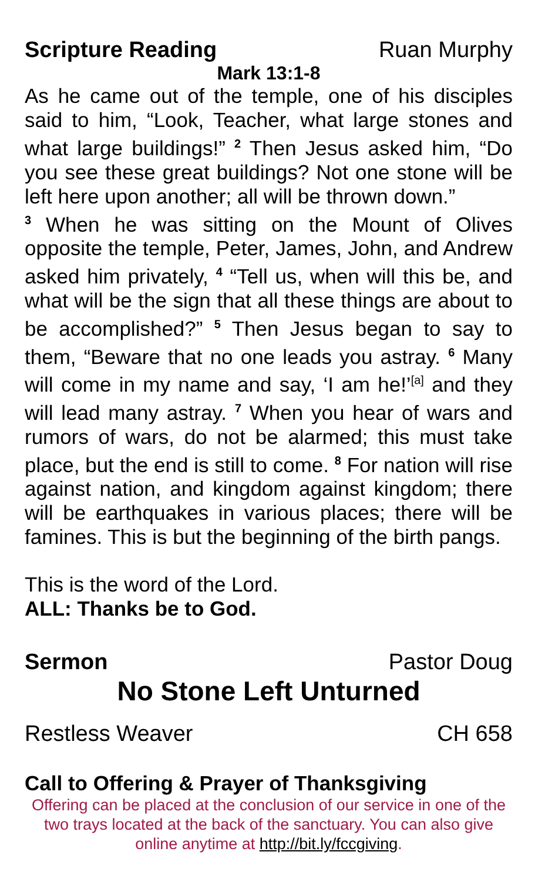Scripture Reading Ruan Murphy
Mark 13:1-8
As he came out of the temple, one of his disciples said to him, “Look, Teacher, what large stones and what large buildings!” <sup>2</sup> Then Jesus asked him, “Do you see these great buildings? Not one stone will be left here upon another; all will be thrown down.”
<sup>3</sup> When he was sitting on the Mount of Olives opposite the temple, Peter, James, John, and Andrew asked him privately, <sup>4</sup> “Tell us, when will this be, and what will be the sign that all these things are about to be accomplished?” <sup>5</sup> Then Jesus began to say to them, “Beware that no one leads you astray. <sup>6</sup> Many will come in my name and say, ‘I am he!’<sup>[a]</sup> and they will lead many astray. <sup>7</sup> When you hear of wars and rumors of wars, do not be alarmed; this must take place, but the end is still to come. <sup>8</sup> For nation will rise against nation, and kingdom against kingdom; there will be earthquakes in various places; there will be famines. This is but the beginning of the birth pangs.
This is the word of the Lord.
ALL: Thanks be to God.
Sermon Pastor Doug
No Stone Left Unturned
Restless Weaver CH 658
Call to Offering & Prayer of Thanksgiving
Offering can be placed at the conclusion of our service in one of the two trays located at the back of the sanctuary. You can also give online anytime at http://bit.ly/fccgiving.